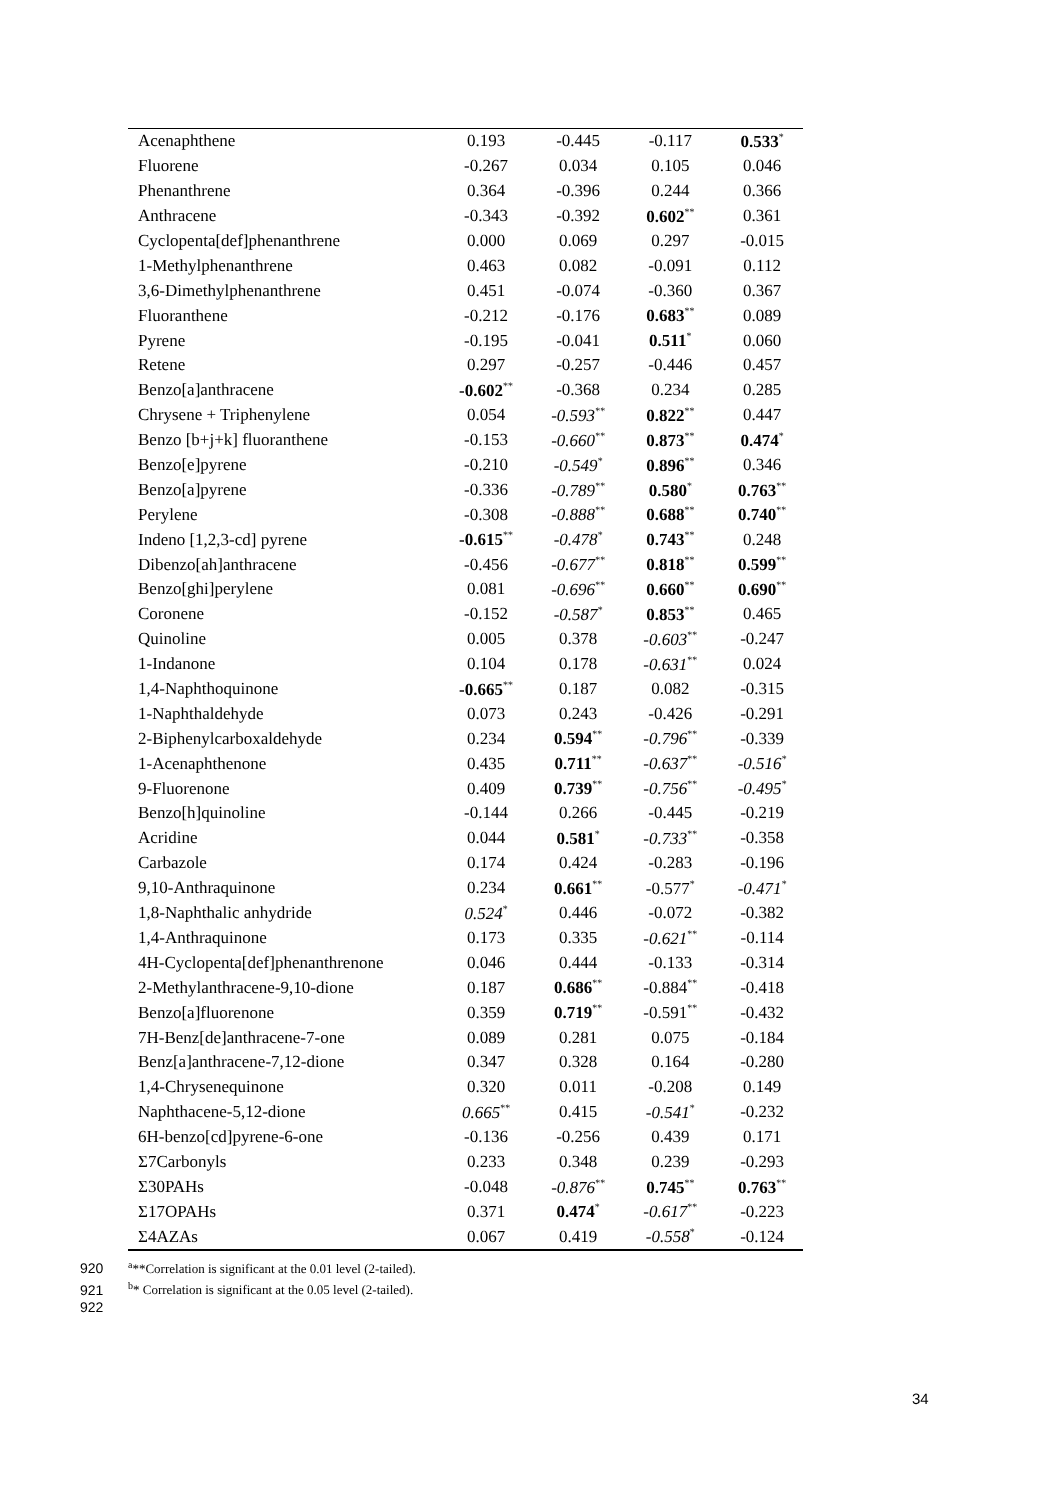| Acenaphthene | 0.193 | -0.445 | -0.117 | 0.533<sup>*</sup> |
| Fluorene | -0.267 | 0.034 | 0.105 | 0.046 |
| Phenanthrene | 0.364 | -0.396 | 0.244 | 0.366 |
| Anthracene | -0.343 | -0.392 | 0.602<sup>**</sup> | 0.361 |
| Cyclopenta[def]phenanthrene | 0.000 | 0.069 | 0.297 | -0.015 |
| 1-Methylphenanthrene | 0.463 | 0.082 | -0.091 | 0.112 |
| 3,6-Dimethylphenanthrene | 0.451 | -0.074 | -0.360 | 0.367 |
| Fluoranthene | -0.212 | -0.176 | 0.683<sup>**</sup> | 0.089 |
| Pyrene | -0.195 | -0.041 | 0.511<sup>*</sup> | 0.060 |
| Retene | 0.297 | -0.257 | -0.446 | 0.457 |
| Benzo[a]anthracene | -0.602<sup>**</sup> | -0.368 | 0.234 | 0.285 |
| Chrysene + Triphenylene | 0.054 | -0.593<sup>**</sup> | 0.822<sup>**</sup> | 0.447 |
| Benzo [b+j+k] fluoranthene | -0.153 | -0.660<sup>**</sup> | 0.873<sup>**</sup> | 0.474<sup>*</sup> |
| Benzo[e]pyrene | -0.210 | -0.549<sup>*</sup> | 0.896<sup>**</sup> | 0.346 |
| Benzo[a]pyrene | -0.336 | -0.789<sup>**</sup> | 0.580<sup>*</sup> | 0.763<sup>**</sup> |
| Perylene | -0.308 | -0.888<sup>**</sup> | 0.688<sup>**</sup> | 0.740<sup>**</sup> |
| Indeno [1,2,3-cd] pyrene | -0.615<sup>**</sup> | -0.478<sup>*</sup> | 0.743<sup>**</sup> | 0.248 |
| Dibenzo[ah]anthracene | -0.456 | -0.677<sup>**</sup> | 0.818<sup>**</sup> | 0.599<sup>**</sup> |
| Benzo[ghi]perylene | 0.081 | -0.696<sup>**</sup> | 0.660<sup>**</sup> | 0.690<sup>**</sup> |
| Coronene | -0.152 | -0.587<sup>*</sup> | 0.853<sup>**</sup> | 0.465 |
| Quinoline | 0.005 | 0.378 | -0.603<sup>**</sup> | -0.247 |
| 1-Indanone | 0.104 | 0.178 | -0.631<sup>**</sup> | 0.024 |
| 1,4-Naphthoquinone | -0.665<sup>**</sup> | 0.187 | 0.082 | -0.315 |
| 1-Naphthaldehyde | 0.073 | 0.243 | -0.426 | -0.291 |
| 2-Biphenylcarboxaldehyde | 0.234 | 0.594<sup>**</sup> | -0.796<sup>**</sup> | -0.339 |
| 1-Acenaphthenone | 0.435 | 0.711<sup>**</sup> | -0.637<sup>**</sup> | -0.516<sup>*</sup> |
| 9-Fluorenone | 0.409 | 0.739<sup>**</sup> | -0.756<sup>**</sup> | -0.495<sup>*</sup> |
| Benzo[h]quinoline | -0.144 | 0.266 | -0.445 | -0.219 |
| Acridine | 0.044 | 0.581<sup>*</sup> | -0.733<sup>**</sup> | -0.358 |
| Carbazole | 0.174 | 0.424 | -0.283 | -0.196 |
| 9,10-Anthraquinone | 0.234 | 0.661<sup>**</sup> | -0.577<sup>*</sup> | -0.471<sup>*</sup> |
| 1,8-Naphthalic anhydride | 0.524<sup>*</sup> | 0.446 | -0.072 | -0.382 |
| 1,4-Anthraquinone | 0.173 | 0.335 | -0.621<sup>**</sup> | -0.114 |
| 4H-Cyclopenta[def]phenanthrenone | 0.046 | 0.444 | -0.133 | -0.314 |
| 2-Methylanthracene-9,10-dione | 0.187 | 0.686<sup>**</sup> | -0.884<sup>**</sup> | -0.418 |
| Benzo[a]fluorenone | 0.359 | 0.719<sup>**</sup> | -0.591<sup>**</sup> | -0.432 |
| 7H-Benz[de]anthracene-7-one | 0.089 | 0.281 | 0.075 | -0.184 |
| Benz[a]anthracene-7,12-dione | 0.347 | 0.328 | 0.164 | -0.280 |
| 1,4-Chrysenequinone | 0.320 | 0.011 | -0.208 | 0.149 |
| Naphthacene-5,12-dione | 0.665<sup>**</sup> | 0.415 | -0.541<sup>*</sup> | -0.232 |
| 6H-benzo[cd]pyrene-6-one | -0.136 | -0.256 | 0.439 | 0.171 |
| Σ7Carbonyls | 0.233 | 0.348 | 0.239 | -0.293 |
| Σ30PAHs | -0.048 | -0.876<sup>**</sup> | 0.745<sup>**</sup> | 0.763<sup>**</sup> |
| Σ17OPAHs | 0.371 | 0.474<sup>*</sup> | -0.617<sup>**</sup> | -0.223 |
| Σ4AZAs | 0.067 | 0.419 | -0.558<sup>*</sup> | -0.124 |
920<sup>a</sup>**Correlation is significant at the 0.01 level (2-tailed).
921<sup>b</sup>* Correlation is significant at the 0.05 level (2-tailed).
922
34